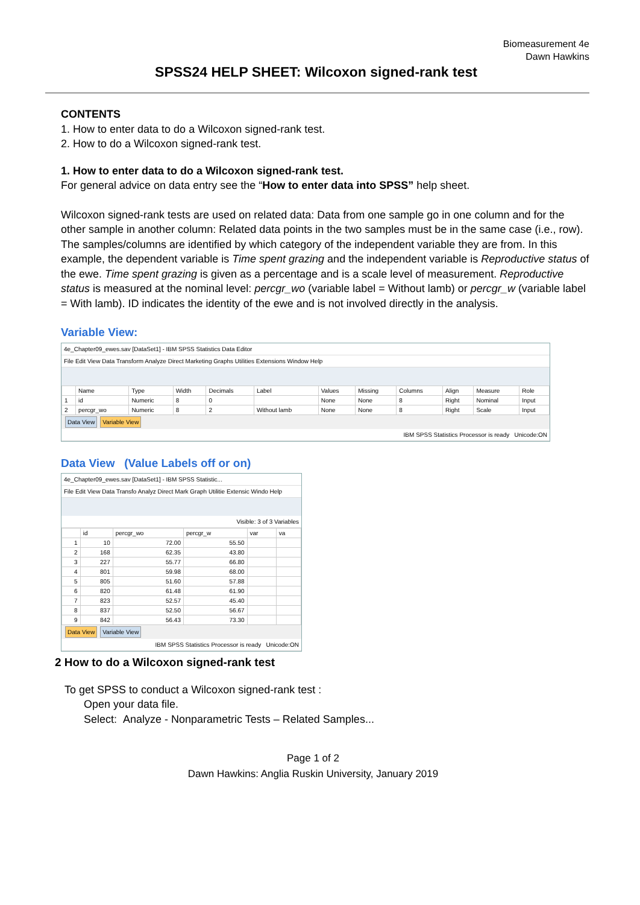Biomeasurement 4e
Dawn Hawkins
SPSS24 HELP SHEET: Wilcoxon signed-rank test
CONTENTS
1. How to enter data to do a Wilcoxon signed-rank test.
2. How to do a Wilcoxon signed-rank test.
1. How to enter data to do a Wilcoxon signed-rank test.
For general advice on data entry see the “How to enter data into SPSS” help sheet.
Wilcoxon signed-rank tests are used on related data: Data from one sample go in one column and for the other sample in another column: Related data points in the two samples must be in the same case (i.e., row). The samples/columns are identified by which category of the independent variable they are from. In this example, the dependent variable is Time spent grazing and the independent variable is Reproductive status of the ewe. Time spent grazing is given as a percentage and is a scale level of measurement. Reproductive status is measured at the nominal level: percgr_wo (variable label = Without lamb) or percgr_w (variable label = With lamb). ID indicates the identity of the ewe and is not involved directly in the analysis.
Variable View:
4e_Chapter09_ewes.sav [DataSet1] - IBM SPSS Statistics Data Editor
File Edit View Data Transform Analyze Direct Marketing Graphs Utilities Extensions Window Help
| | Name | Type | Width | Decimals | Label | Values | Missing | Columns | Align | Measure | Role |
| --- | --- | --- | --- | --- | --- | --- | --- | --- | --- | --- | --- |
| 1 | id | Numeric | 8 | 0 | | None | None | 8 | Right | Nominal | Input |
| 2 | percgr_wo | Numeric | 8 | 2 | Without lamb | None | None | 8 | Right | Scale | Input |
Data View Variable View
IBM SPSS Statistics Processor is ready Unicode:ON
Data View (Value Labels off or on)
4e_Chapter09_ewes.sav [DataSet1] - IBM SPSS Statistic...
File Edit View Data Transfo Analyz Direct Mark Graph Utilitie Extensic Windo Help
Visible: 3 of 3 Variables
| | id | percgr_wo | percgr_w | var | va |
| --- | --- | --- | --- | --- | --- |
| 1 | 10 | 72.00 | 55.50 | | |
| 2 | 168 | 62.35 | 43.80 | | |
| 3 | 227 | 55.77 | 66.80 | | |
| 4 | 801 | 59.98 | 68.00 | | |
| 5 | 805 | 51.60 | 57.88 | | |
| 6 | 820 | 61.48 | 61.90 | | |
| 7 | 823 | 52.57 | 45.40 | | |
| 8 | 837 | 52.50 | 56.67 | | |
| 9 | 842 | 56.43 | 73.30 | | |
Data View Variable View
IBM SPSS Statistics Processor is ready Unicode:ON
2 How to do a Wilcoxon signed-rank test
To get SPSS to conduct a Wilcoxon signed-rank test :
Open your data file.
Select: Analyze - Nonparametric Tests – Related Samples...
Page 1 of 2
Dawn Hawkins: Anglia Ruskin University, January 2019